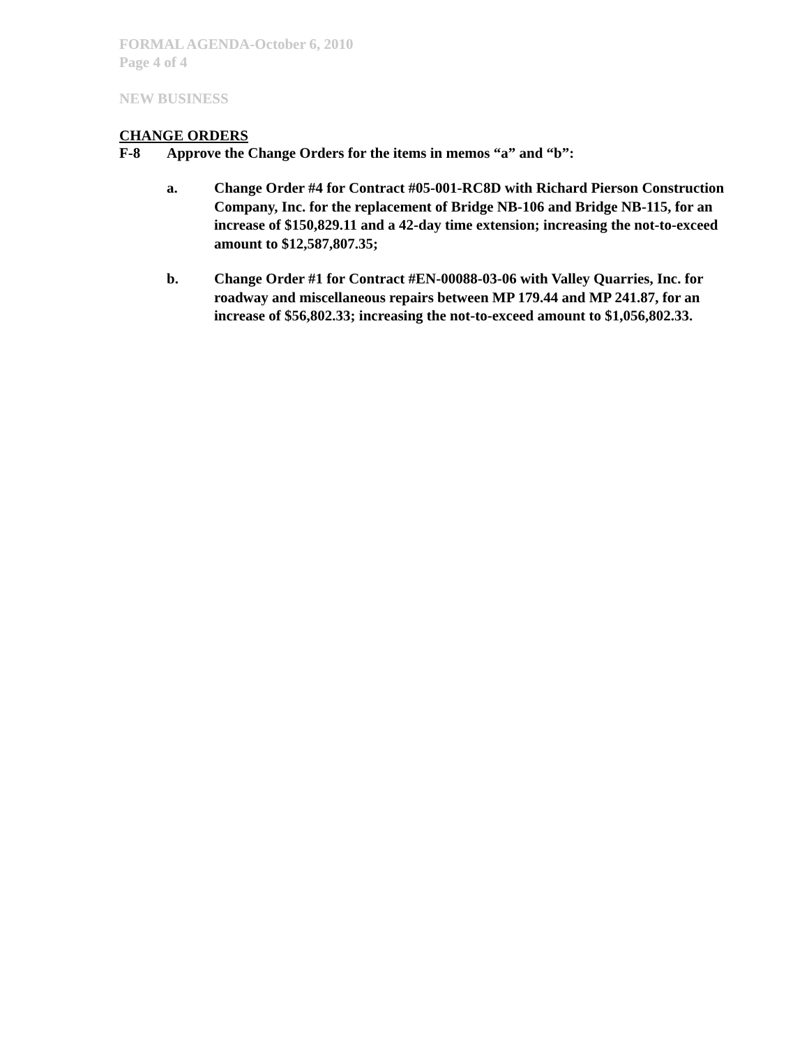FORMAL AGENDA-October 6, 2010
Page 4 of 4
NEW BUSINESS
CHANGE ORDERS
F-8 Approve the Change Orders for the items in memos “a” and “b”:
a. Change Order #4 for Contract #05-001-RC8D with Richard Pierson Construction Company, Inc. for the replacement of Bridge NB-106 and Bridge NB-115, for an increase of $150,829.11 and a 42-day time extension; increasing the not-to-exceed amount to $12,587,807.35;
b. Change Order #1 for Contract #EN-00088-03-06 with Valley Quarries, Inc. for roadway and miscellaneous repairs between MP 179.44 and MP 241.87, for an increase of $56,802.33; increasing the not-to-exceed amount to $1,056,802.33.